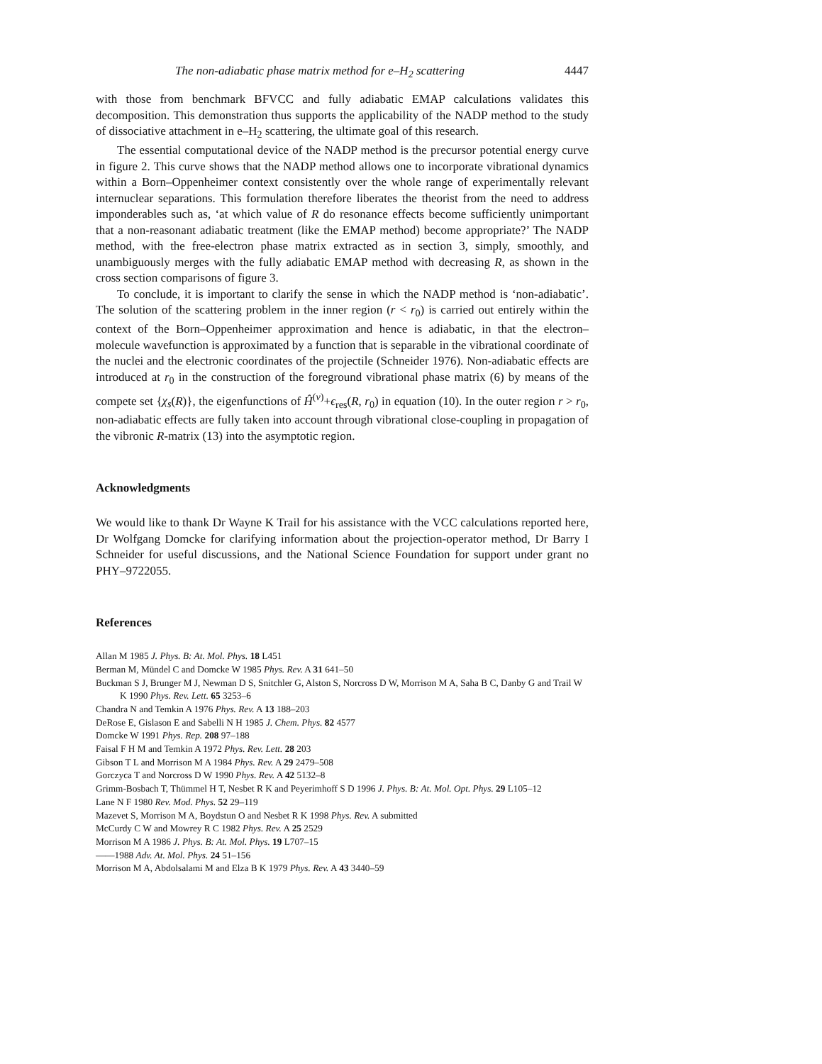The non-adiabatic phase matrix method for e–H<sub>2</sub> scattering 4447
with those from benchmark BFVCC and fully adiabatic EMAP calculations validates this decomposition. This demonstration thus supports the applicability of the NADP method to the study of dissociative attachment in e–H<sub>2</sub> scattering, the ultimate goal of this research.
The essential computational device of the NADP method is the precursor potential energy curve in figure 2. This curve shows that the NADP method allows one to incorporate vibrational dynamics within a Born–Oppenheimer context consistently over the whole range of experimentally relevant internuclear separations. This formulation therefore liberates the theorist from the need to address imponderables such as, ‘at which value of R do resonance effects become sufficiently unimportant that a non-reasonant adiabatic treatment (like the EMAP method) become appropriate?’ The NADP method, with the free-electron phase matrix extracted as in section 3, simply, smoothly, and unambiguously merges with the fully adiabatic EMAP method with decreasing R, as shown in the cross section comparisons of figure 3.
To conclude, it is important to clarify the sense in which the NADP method is ‘non-adiabatic’. The solution of the scattering problem in the inner region (r < r<sub>0</sub>) is carried out entirely within the context of the Born–Oppenheimer approximation and hence is adiabatic, in that the electron–molecule wavefunction is approximated by a function that is separable in the vibrational coordinate of the nuclei and the electronic coordinates of the projectile (Schneider 1976). Non-adiabatic effects are introduced at r<sub>0</sub> in the construction of the foreground vibrational phase matrix (6) by means of the compete set {χ<sub>s</sub>(R)}, the eigenfunctions of Ĥ<sup>(v)</sup>+ϵ<sub>res</sub>(R, r<sub>0</sub>) in equation (10). In the outer region r > r<sub>0</sub>, non-adiabatic effects are fully taken into account through vibrational close-coupling in propagation of the vibronic R-matrix (13) into the asymptotic region.
Acknowledgments
We would like to thank Dr Wayne K Trail for his assistance with the VCC calculations reported here, Dr Wolfgang Domcke for clarifying information about the projection-operator method, Dr Barry I Schneider for useful discussions, and the National Science Foundation for support under grant no PHY–9722055.
References
Allan M 1985 J. Phys. B: At. Mol. Phys. 18 L451
Berman M, Mündel C and Domcke W 1985 Phys. Rev. A 31 641–50
Buckman S J, Brunger M J, Newman D S, Snitchler G, Alston S, Norcross D W, Morrison M A, Saha B C, Danby G and Trail W K 1990 Phys. Rev. Lett. 65 3253–6
Chandra N and Temkin A 1976 Phys. Rev. A 13 188–203
DeRose E, Gislason E and Sabelli N H 1985 J. Chem. Phys. 82 4577
Domcke W 1991 Phys. Rep. 208 97–188
Faisal F H M and Temkin A 1972 Phys. Rev. Lett. 28 203
Gibson T L and Morrison M A 1984 Phys. Rev. A 29 2479–508
Gorczyca T and Norcross D W 1990 Phys. Rev. A 42 5132–8
Grimm-Bosbach T, Thümmel H T, Nesbet R K and Peyerimhoff S D 1996 J. Phys. B: At. Mol. Opt. Phys. 29 L105–12
Lane N F 1980 Rev. Mod. Phys. 52 29–119
Mazevet S, Morrison M A, Boydstun O and Nesbet R K 1998 Phys. Rev. A submitted
McCurdy C W and Mowrey R C 1982 Phys. Rev. A 25 2529
Morrison M A 1986 J. Phys. B: At. Mol. Phys. 19 L707–15
——1988 Adv. At. Mol. Phys. 24 51–156
Morrison M A, Abdolsalami M and Elza B K 1979 Phys. Rev. A 43 3440–59